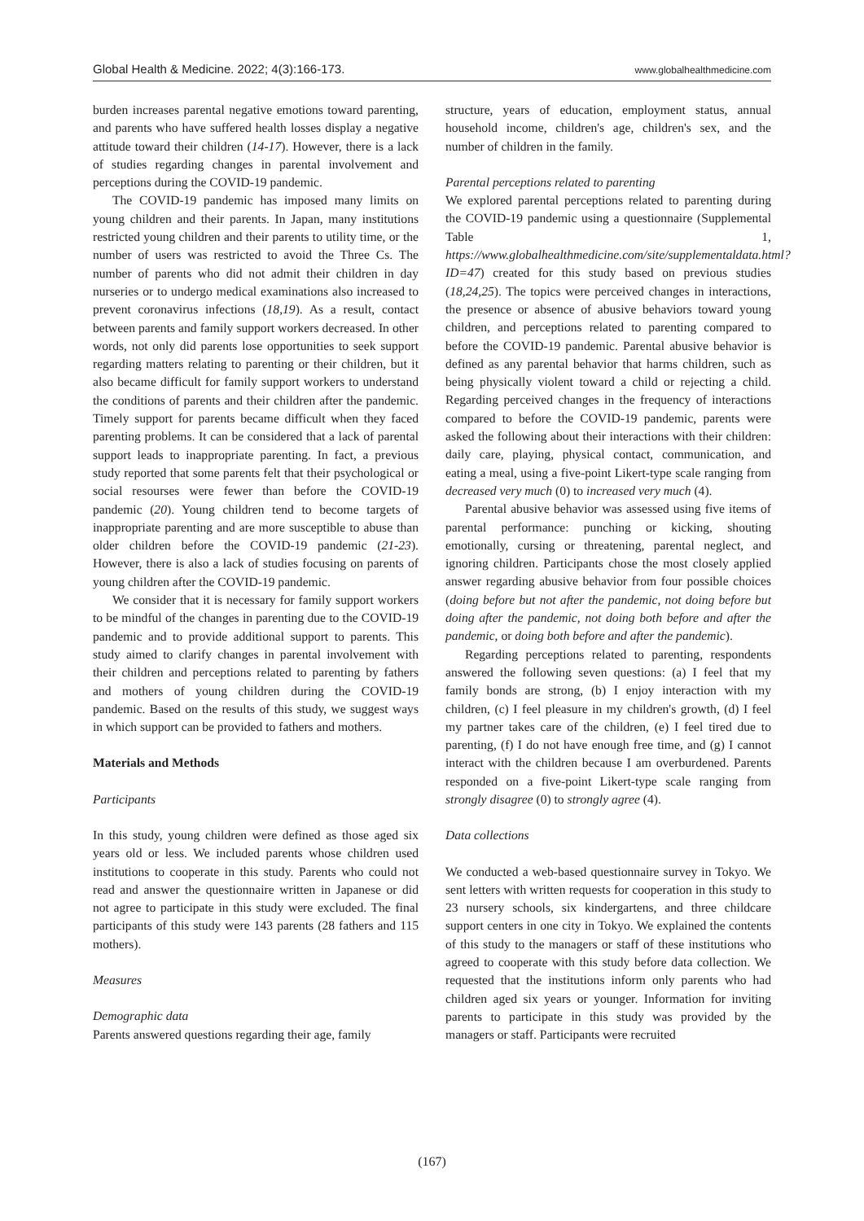Global Health & Medicine. 2022; 4(3):166-173. www.globalhealthmedicine.com
burden increases parental negative emotions toward parenting, and parents who have suffered health losses display a negative attitude toward their children (14-17). However, there is a lack of studies regarding changes in parental involvement and perceptions during the COVID-19 pandemic.
The COVID-19 pandemic has imposed many limits on young children and their parents. In Japan, many institutions restricted young children and their parents to utility time, or the number of users was restricted to avoid the Three Cs. The number of parents who did not admit their children in day nurseries or to undergo medical examinations also increased to prevent coronavirus infections (18,19). As a result, contact between parents and family support workers decreased. In other words, not only did parents lose opportunities to seek support regarding matters relating to parenting or their children, but it also became difficult for family support workers to understand the conditions of parents and their children after the pandemic. Timely support for parents became difficult when they faced parenting problems. It can be considered that a lack of parental support leads to inappropriate parenting. In fact, a previous study reported that some parents felt that their psychological or social resourses were fewer than before the COVID-19 pandemic (20). Young children tend to become targets of inappropriate parenting and are more susceptible to abuse than older children before the COVID-19 pandemic (21-23). However, there is also a lack of studies focusing on parents of young children after the COVID-19 pandemic.
We consider that it is necessary for family support workers to be mindful of the changes in parenting due to the COVID-19 pandemic and to provide additional support to parents. This study aimed to clarify changes in parental involvement with their children and perceptions related to parenting by fathers and mothers of young children during the COVID-19 pandemic. Based on the results of this study, we suggest ways in which support can be provided to fathers and mothers.
Materials and Methods
Participants
In this study, young children were defined as those aged six years old or less. We included parents whose children used institutions to cooperate in this study. Parents who could not read and answer the questionnaire written in Japanese or did not agree to participate in this study were excluded. The final participants of this study were 143 parents (28 fathers and 115 mothers).
Measures
Demographic data
Parents answered questions regarding their age, family
structure, years of education, employment status, annual household income, children's age, children's sex, and the number of children in the family.
Parental perceptions related to parenting
We explored parental perceptions related to parenting during the COVID-19 pandemic using a questionnaire (Supplemental Table 1, https://www.globalhealthmedicine.com/site/supplementaldata.html?ID=47) created for this study based on previous studies (18,24,25). The topics were perceived changes in interactions, the presence or absence of abusive behaviors toward young children, and perceptions related to parenting compared to before the COVID-19 pandemic. Parental abusive behavior is defined as any parental behavior that harms children, such as being physically violent toward a child or rejecting a child. Regarding perceived changes in the frequency of interactions compared to before the COVID-19 pandemic, parents were asked the following about their interactions with their children: daily care, playing, physical contact, communication, and eating a meal, using a five-point Likert-type scale ranging from decreased very much (0) to increased very much (4).
Parental abusive behavior was assessed using five items of parental performance: punching or kicking, shouting emotionally, cursing or threatening, parental neglect, and ignoring children. Participants chose the most closely applied answer regarding abusive behavior from four possible choices (doing before but not after the pandemic, not doing before but doing after the pandemic, not doing both before and after the pandemic, or doing both before and after the pandemic).
Regarding perceptions related to parenting, respondents answered the following seven questions: (a) I feel that my family bonds are strong, (b) I enjoy interaction with my children, (c) I feel pleasure in my children's growth, (d) I feel my partner takes care of the children, (e) I feel tired due to parenting, (f) I do not have enough free time, and (g) I cannot interact with the children because I am overburdened. Parents responded on a five-point Likert-type scale ranging from strongly disagree (0) to strongly agree (4).
Data collections
We conducted a web-based questionnaire survey in Tokyo. We sent letters with written requests for cooperation in this study to 23 nursery schools, six kindergartens, and three childcare support centers in one city in Tokyo. We explained the contents of this study to the managers or staff of these institutions who agreed to cooperate with this study before data collection. We requested that the institutions inform only parents who had children aged six years or younger. Information for inviting parents to participate in this study was provided by the managers or staff. Participants were recruited
(167)